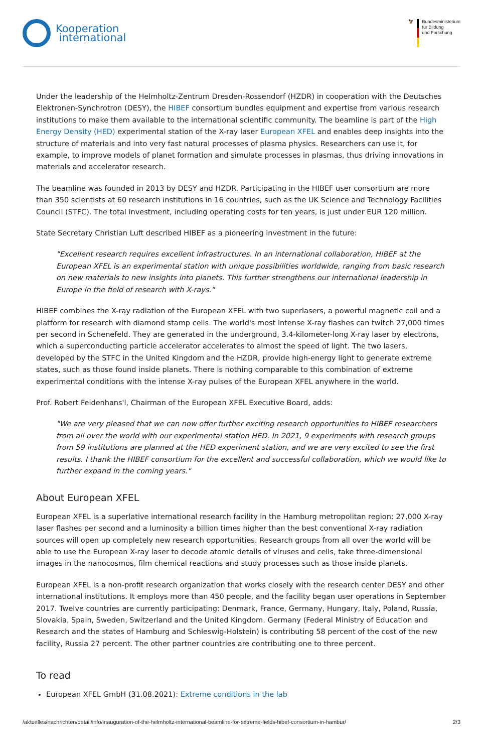Kooperation
international
🦅 Bundesministerium
für Bildung
und Forschung
Under the leadership of the Helmholtz-Zentrum Dresden-Rossendorf (HZDR) in cooperation with the Deutsches Elektronen-Synchrotron (DESY), the HIBEF consortium bundles equipment and expertise from various research institutions to make them available to the international scientific community. The beamline is part of the High Energy Density (HED) experimental station of the X-ray laser European XFEL and enables deep insights into the structure of materials and into very fast natural processes of plasma physics. Researchers can use it, for example, to improve models of planet formation and simulate processes in plasmas, thus driving innovations in materials and accelerator research.
The beamline was founded in 2013 by DESY and HZDR. Participating in the HIBEF user consortium are more than 350 scientists at 60 research institutions in 16 countries, such as the UK Science and Technology Facilities Council (STFC). The total investment, including operating costs for ten years, is just under EUR 120 million.
State Secretary Christian Luft described HIBEF as a pioneering investment in the future:
"Excellent research requires excellent infrastructures. In an international collaboration, HIBEF at the European XFEL is an experimental station with unique possibilities worldwide, ranging from basic research on new materials to new insights into planets. This further strengthens our international leadership in Europe in the field of research with X-rays."
HIBEF combines the X-ray radiation of the European XFEL with two superlasers, a powerful magnetic coil and a platform for research with diamond stamp cells. The world's most intense X-ray flashes can twitch 27,000 times per second in Schenefeld. They are generated in the underground, 3.4-kilometer-long X-ray laser by electrons, which a superconducting particle accelerator accelerates to almost the speed of light. The two lasers, developed by the STFC in the United Kingdom and the HZDR, provide high-energy light to generate extreme states, such as those found inside planets. There is nothing comparable to this combination of extreme experimental conditions with the intense X-ray pulses of the European XFEL anywhere in the world.
Prof. Robert Feidenhans'l, Chairman of the European XFEL Executive Board, adds:
"We are very pleased that we can now offer further exciting research opportunities to HIBEF researchers from all over the world with our experimental station HED. In 2021, 9 experiments with research groups from 59 institutions are planned at the HED experiment station, and we are very excited to see the first results. I thank the HIBEF consortium for the excellent and successful collaboration, which we would like to further expand in the coming years."
About European XFEL
European XFEL is a superlative international research facility in the Hamburg metropolitan region: 27,000 X-ray laser flashes per second and a luminosity a billion times higher than the best conventional X-ray radiation sources will open up completely new research opportunities. Research groups from all over the world will be able to use the European X-ray laser to decode atomic details of viruses and cells, take three-dimensional images in the nanocosmos, film chemical reactions and study processes such as those inside planets.
European XFEL is a non-profit research organization that works closely with the research center DESY and other international institutions. It employs more than 450 people, and the facility began user operations in September 2017. Twelve countries are currently participating: Denmark, France, Germany, Hungary, Italy, Poland, Russia, Slovakia, Spain, Sweden, Switzerland and the United Kingdom. Germany (Federal Ministry of Education and Research and the states of Hamburg and Schleswig-Holstein) is contributing 58 percent of the cost of the new facility, Russia 27 percent. The other partner countries are contributing one to three percent.
To read
European XFEL GmbH (31.08.2021): Extreme conditions in the lab
/aktuelles/nachrichten/detail/info/inauguration-of-the-helmholtz-international-beamline-for-extreme-fields-hibef-consortium-in-hambur/ 2/3